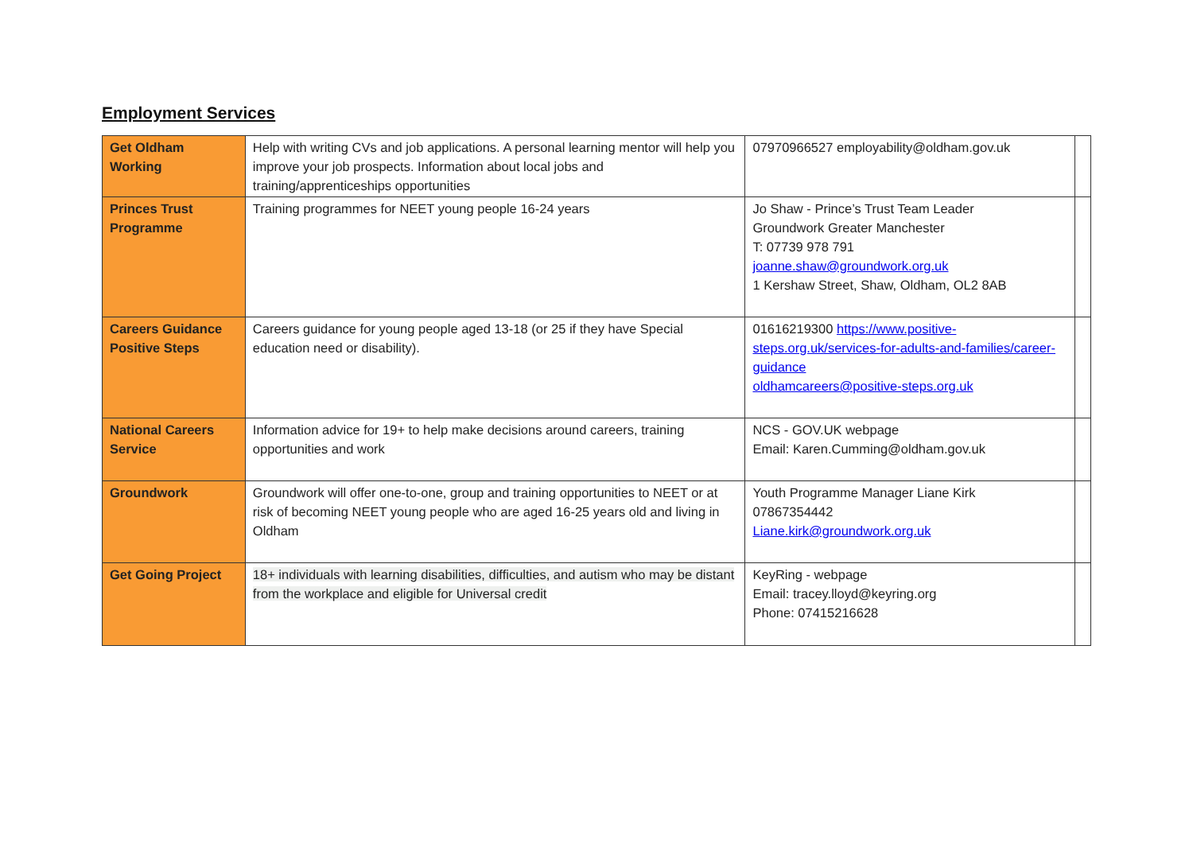Employment Services
| Get Oldham Working | Help with writing CVs and job applications. A personal learning mentor will help you improve your job prospects. Information about local jobs and training/apprenticeships opportunities | 07970966527 employability@oldham.gov.uk | |
| Princes Trust Programme | Training programmes for NEET young people 16-24 years | Jo Shaw - Prince’s Trust Team Leader Groundwork Greater Manchester T: 07739 978 791 joanne.shaw@groundwork.org.uk 1 Kershaw Street, Shaw, Oldham, OL2 8AB | |
| Careers Guidance Positive Steps | Careers guidance for young people aged 13-18 (or 25 if they have Special education need or disability). | 01616219300 https://www.positive-steps.org.uk/services-for-adults-and-families/career-guidance oldhamcareers@positive-steps.org.uk | |
| National Careers Service | Information advice for 19+ to help make decisions around careers, training opportunities and work | NCS - GOV.UK webpage Email: Karen.Cumming@oldham.gov.uk | |
| Groundwork | Groundwork will offer one-to-one, group and training opportunities to NEET or at risk of becoming NEET young people who are aged 16-25 years old and living in Oldham | Youth Programme Manager Liane Kirk 07867354442 Liane.kirk@groundwork.org.uk | |
| Get Going Project | 18+ individuals with learning disabilities, difficulties, and autism who may be distant from the workplace and eligible for Universal credit | KeyRing - webpage Email: tracey.lloyd@keyring.org Phone: 07415216628 | |